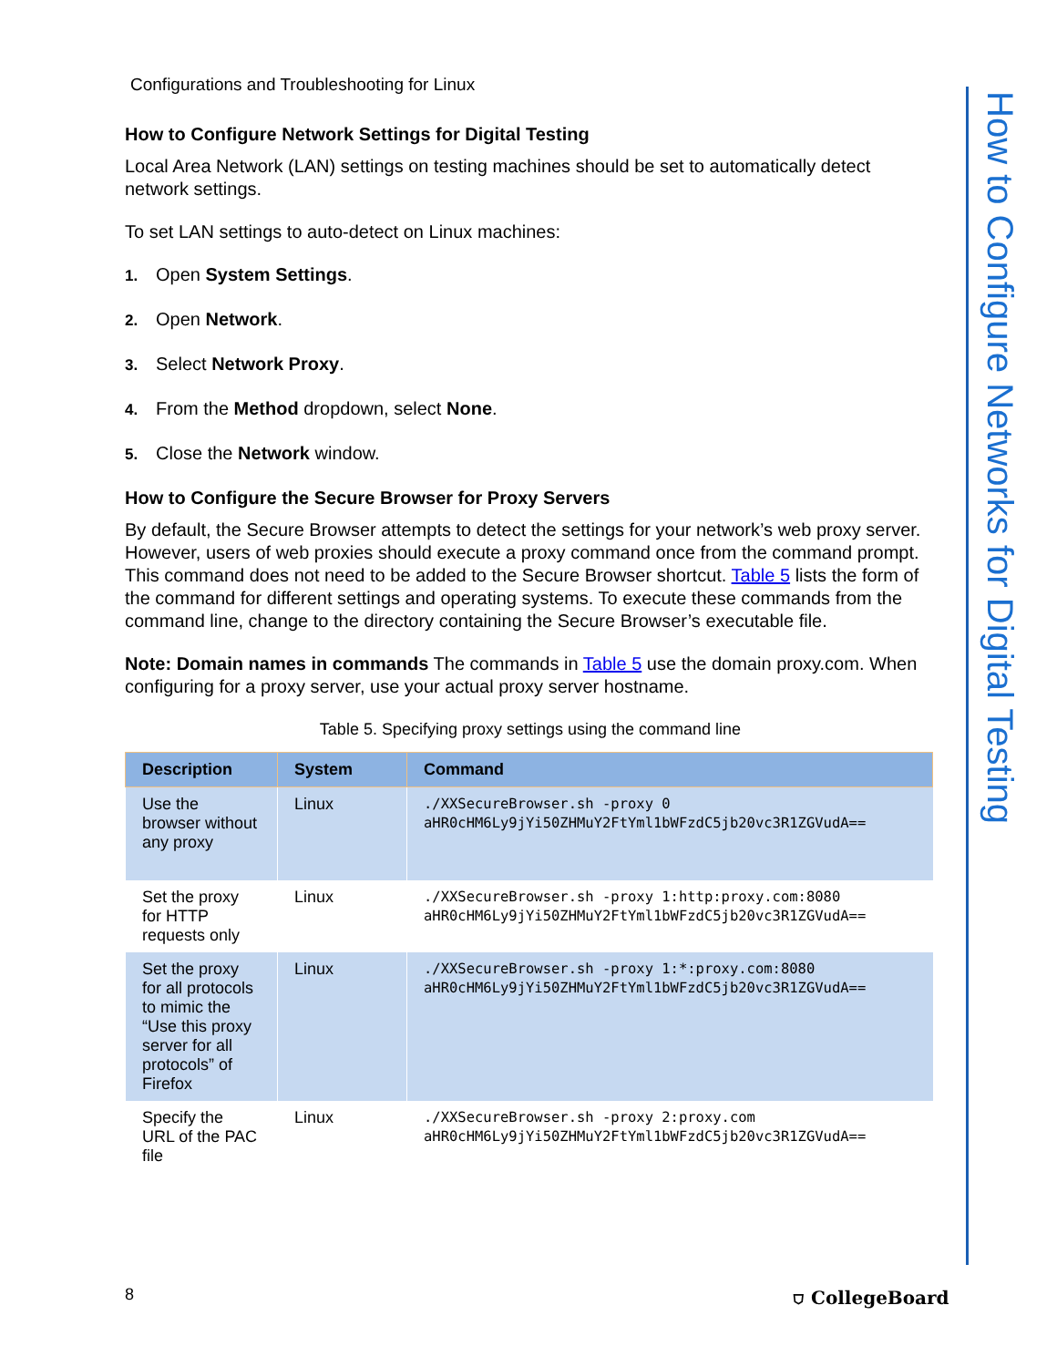Configurations and Troubleshooting for Linux
How to Configure Network Settings for Digital Testing
Local Area Network (LAN) settings on testing machines should be set to automatically detect network settings.
To set LAN settings to auto-detect on Linux machines:
1. Open System Settings.
2. Open Network.
3. Select Network Proxy.
4. From the Method dropdown, select None.
5. Close the Network window.
How to Configure the Secure Browser for Proxy Servers
By default, the Secure Browser attempts to detect the settings for your network’s web proxy server. However, users of web proxies should execute a proxy command once from the command prompt. This command does not need to be added to the Secure Browser shortcut. Table 5 lists the form of the command for different settings and operating systems. To execute these commands from the command line, change to the directory containing the Secure Browser’s executable file.
Note: Domain names in commands The commands in Table 5 use the domain proxy.com. When configuring for a proxy server, use your actual proxy server hostname.
Table 5. Specifying proxy settings using the command line
| Description | System | Command |
| --- | --- | --- |
| Use the browser without any proxy | Linux | ./XXSecureBrowser.sh -proxy 0 aHR0cHM6Ly9jYi50ZHMuY2FtYml1bWFzdC5jb20vc3R1ZGVudA== |
| Set the proxy for HTTP requests only | Linux | ./XXSecureBrowser.sh -proxy 1:http:proxy.com:8080 aHR0cHM6Ly9jYi50ZHMuY2FtYml1bWFzdC5jb20vc3R1ZGVudA== |
| Set the proxy for all protocols to mimic the “Use this proxy server for all protocols” of Firefox | Linux | ./XXSecureBrowser.sh -proxy 1:*:proxy.com:8080 aHR0cHM6Ly9jYi50ZHMuY2FtYml1bWFzdC5jb20vc3R1ZGVudA== |
| Specify the URL of the PAC file | Linux | ./XXSecureBrowser.sh -proxy 2:proxy.com aHR0cHM6Ly9jYi50ZHMuY2FtYml1bWFzdC5jb20vc3R1ZGVudA== |
How to Configure Networks for Digital Testing
8 ⛉ CollegeBoard